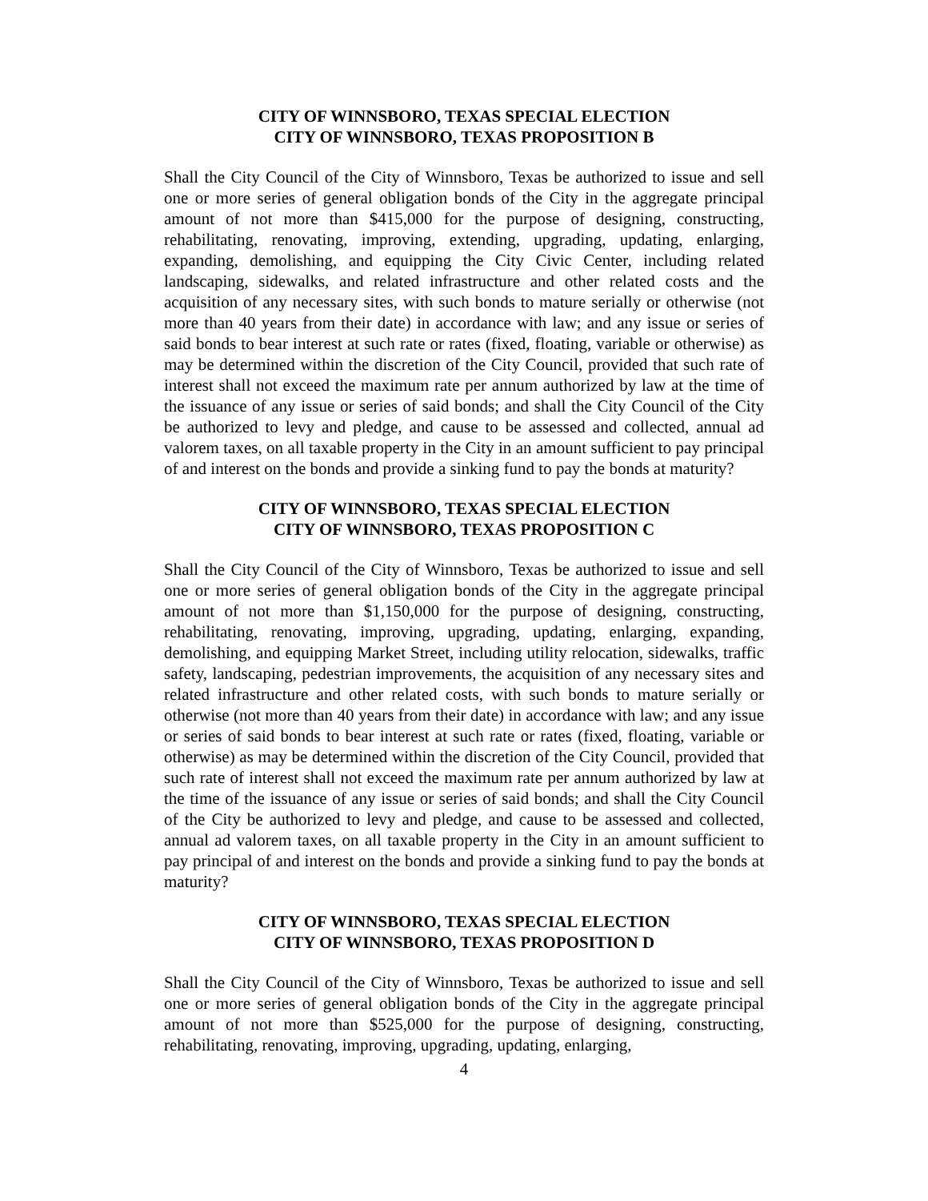CITY OF WINNSBORO, TEXAS SPECIAL ELECTION
CITY OF WINNSBORO, TEXAS PROPOSITION B
Shall the City Council of the City of Winnsboro, Texas be authorized to issue and sell one or more series of general obligation bonds of the City in the aggregate principal amount of not more than $415,000 for the purpose of designing, constructing, rehabilitating, renovating, improving, extending, upgrading, updating, enlarging, expanding, demolishing, and equipping the City Civic Center, including related landscaping, sidewalks, and related infrastructure and other related costs and the acquisition of any necessary sites, with such bonds to mature serially or otherwise (not more than 40 years from their date) in accordance with law; and any issue or series of said bonds to bear interest at such rate or rates (fixed, floating, variable or otherwise) as may be determined within the discretion of the City Council, provided that such rate of interest shall not exceed the maximum rate per annum authorized by law at the time of the issuance of any issue or series of said bonds; and shall the City Council of the City be authorized to levy and pledge, and cause to be assessed and collected, annual ad valorem taxes, on all taxable property in the City in an amount sufficient to pay principal of and interest on the bonds and provide a sinking fund to pay the bonds at maturity?
CITY OF WINNSBORO, TEXAS SPECIAL ELECTION
CITY OF WINNSBORO, TEXAS PROPOSITION C
Shall the City Council of the City of Winnsboro, Texas be authorized to issue and sell one or more series of general obligation bonds of the City in the aggregate principal amount of not more than $1,150,000 for the purpose of designing, constructing, rehabilitating, renovating, improving, upgrading, updating, enlarging, expanding, demolishing, and equipping Market Street, including utility relocation, sidewalks, traffic safety, landscaping, pedestrian improvements, the acquisition of any necessary sites and related infrastructure and other related costs, with such bonds to mature serially or otherwise (not more than 40 years from their date) in accordance with law; and any issue or series of said bonds to bear interest at such rate or rates (fixed, floating, variable or otherwise) as may be determined within the discretion of the City Council, provided that such rate of interest shall not exceed the maximum rate per annum authorized by law at the time of the issuance of any issue or series of said bonds; and shall the City Council of the City be authorized to levy and pledge, and cause to be assessed and collected, annual ad valorem taxes, on all taxable property in the City in an amount sufficient to pay principal of and interest on the bonds and provide a sinking fund to pay the bonds at maturity?
CITY OF WINNSBORO, TEXAS SPECIAL ELECTION
CITY OF WINNSBORO, TEXAS PROPOSITION D
Shall the City Council of the City of Winnsboro, Texas be authorized to issue and sell one or more series of general obligation bonds of the City in the aggregate principal amount of not more than $525,000 for the purpose of designing, constructing, rehabilitating, renovating, improving, upgrading, updating, enlarging,
4